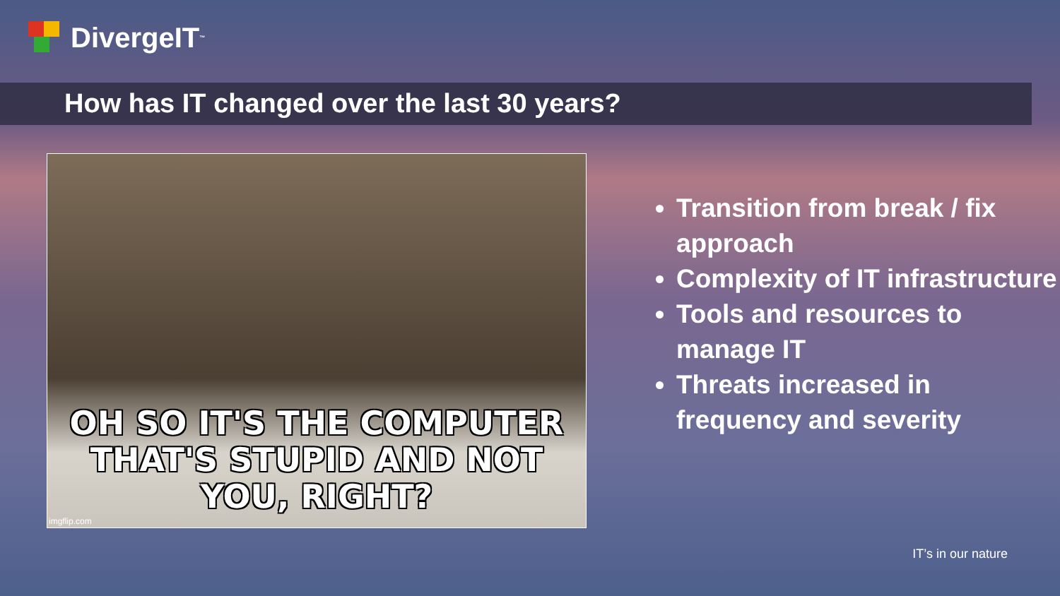DivergeIT<sup>™</sup>
How has IT changed over the last 30 years?
OH SO IT'S THE COMPUTER
THAT'S STUPID AND NOT YOU, RIGHT?
imgflip.com
Transition from break / fix approach
Complexity of IT infrastructure
Tools and resources to manage IT
Threats increased in frequency and severity
IT’s in our nature